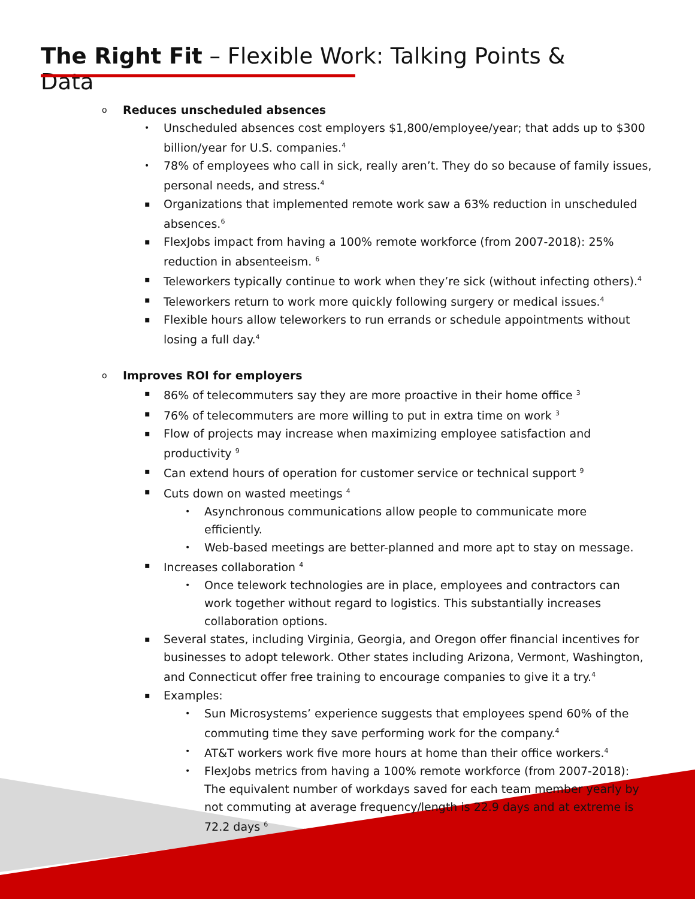The Right Fit – Flexible Work: Talking Points & Data
o Reduces unscheduled absences
• Unscheduled absences cost employers $1,800/employee/year; that adds up to $300 billion/year for U.S. companies.<sup>4</sup>
• 78% of employees who call in sick, really aren’t. They do so because of family issues, personal needs, and stress.<sup>4</sup>
▪ Organizations that implemented remote work saw a 63% reduction in unscheduled absences.<sup>6</sup>
▪ FlexJobs impact from having a 100% remote workforce (from 2007-2018): 25% reduction in absenteeism. <sup>6</sup>
▪ Teleworkers typically continue to work when they’re sick (without infecting others).<sup>4</sup>
▪ Teleworkers return to work more quickly following surgery or medical issues.<sup>4</sup>
▪ Flexible hours allow teleworkers to run errands or schedule appointments without losing a full day.<sup>4</sup>
o Improves ROI for employers
▪ 86% of telecommuters say they are more proactive in their home office <sup>3</sup>
▪ 76% of telecommuters are more willing to put in extra time on work <sup>3</sup>
▪ Flow of projects may increase when maximizing employee satisfaction and productivity <sup>9</sup>
▪ Can extend hours of operation for customer service or technical support <sup>9</sup>
▪ Cuts down on wasted meetings <sup>4</sup>
• Asynchronous communications allow people to communicate more efficiently.
• Web-based meetings are better-planned and more apt to stay on message.
▪ Increases collaboration <sup>4</sup>
• Once telework technologies are in place, employees and contractors can work together without regard to logistics. This substantially increases collaboration options.
▪ Several states, including Virginia, Georgia, and Oregon offer financial incentives for businesses to adopt telework. Other states including Arizona, Vermont, Washington, and Connecticut offer free training to encourage companies to give it a try.<sup>4</sup>
▪ Examples:
• Sun Microsystems’ experience suggests that employees spend 60% of the commuting time they save performing work for the company.<sup>4</sup>
• AT&T workers work five more hours at home than their office workers.<sup>4</sup>
• FlexJobs metrics from having a 100% remote workforce (from 2007-2018): The equivalent number of workdays saved for each team member yearly by not commuting at average frequency/length is 22.9 days and at extreme is 72.2 days <sup>6</sup>